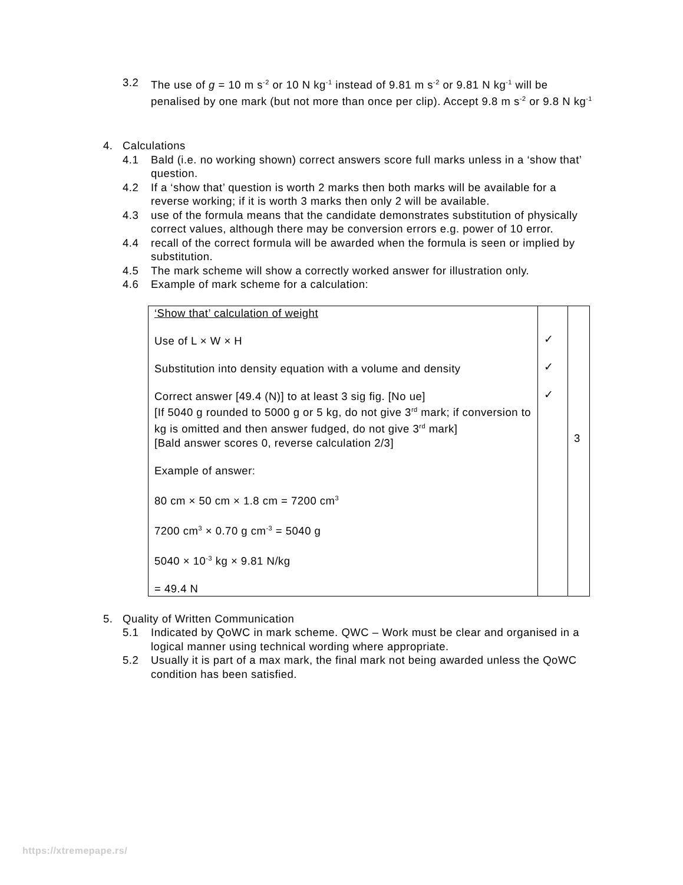3.2 The use of g = 10 m s<sup>-2</sup> or 10 N kg<sup>-1</sup> instead of 9.81 m s<sup>-2</sup> or 9.81 N kg<sup>-1</sup> will be penalised by one mark (but not more than once per clip). Accept 9.8 m s<sup>-2</sup> or 9.8 N kg<sup>-1</sup>
4. Calculations
4.1 Bald (i.e. no working shown) correct answers score full marks unless in a ‘show that’ question.
4.2 If a ‘show that’ question is worth 2 marks then both marks will be available for a reverse working; if it is worth 3 marks then only 2 will be available.
4.3 use of the formula means that the candidate demonstrates substitution of physically correct values, although there may be conversion errors e.g. power of 10 error.
4.4 recall of the correct formula will be awarded when the formula is seen or implied by substitution.
4.5 The mark scheme will show a correctly worked answer for illustration only.
4.6 Example of mark scheme for a calculation:
| ‘Show that’ calculation of weight Use of L × W × H Substitution into density equation with a volume and density Correct answer [49.4 (N)] to at least 3 sig fig. [No ue] [If 5040 g rounded to 5000 g or 5 kg, do not give 3<sup>rd</sup> mark; if conversion to kg is omitted and then answer fudged, do not give 3<sup>rd</sup> mark] [Bald answer scores 0, reverse calculation 2/3] Example of answer: 80 cm × 50 cm × 1.8 cm = 7200 cm<sup>3</sup> 7200 cm<sup>3</sup> × 0.70 g cm<sup>-3</sup> = 5040 g 5040 × 10<sup>-3</sup> kg × 9.81 N/kg = 49.4 N | ✓ ✓ ✓ | 3 |
5. Quality of Written Communication
5.1 Indicated by QoWC in mark scheme. QWC – Work must be clear and organised in a logical manner using technical wording where appropriate.
5.2 Usually it is part of a max mark, the final mark not being awarded unless the QoWC condition has been satisfied.
https://xtremepape.rs/